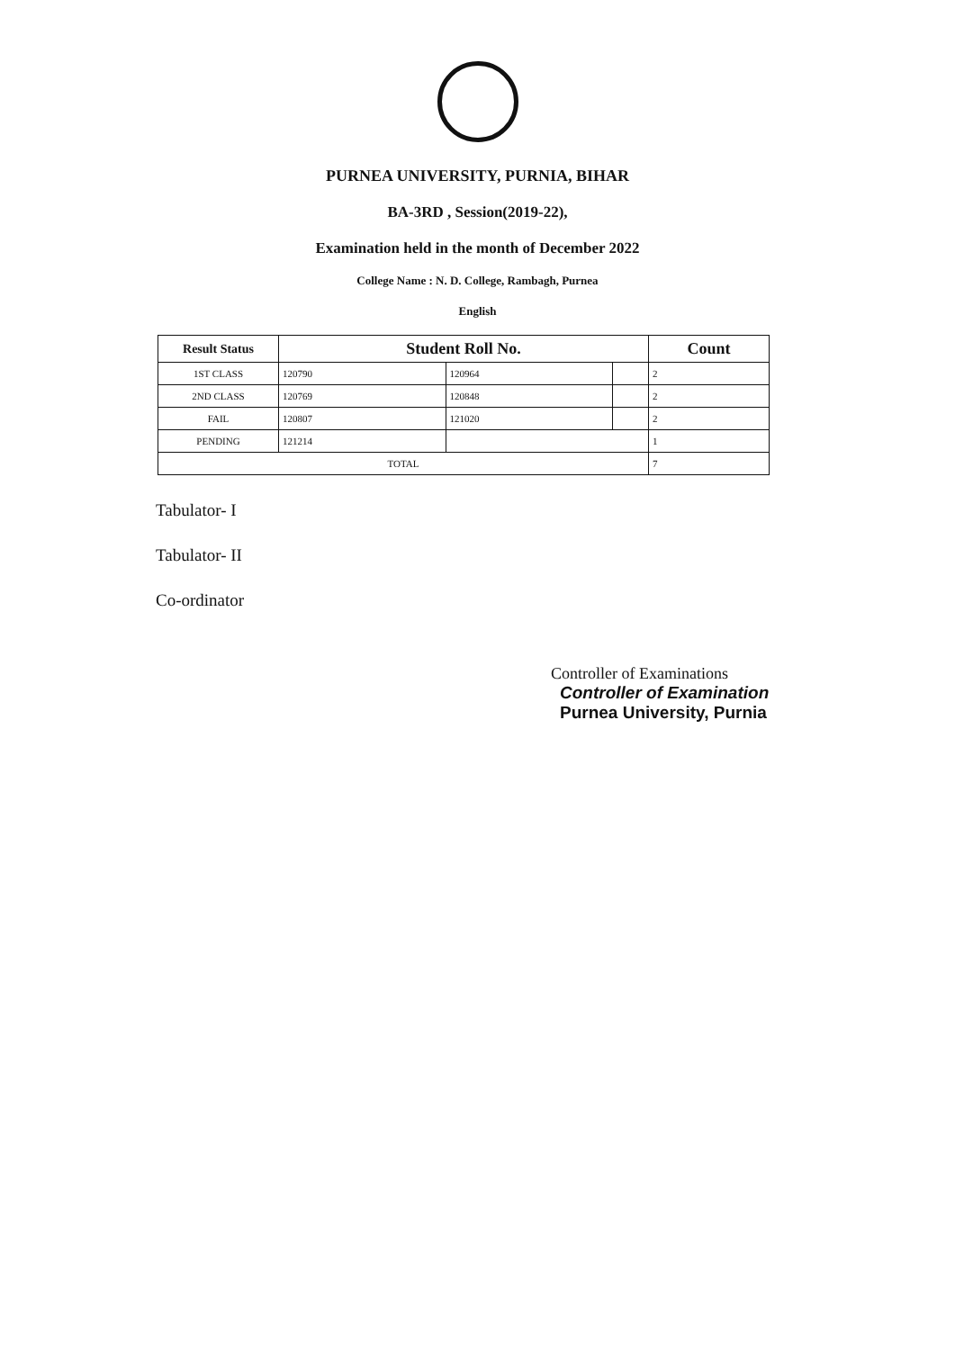PURNEA UNIVERSITY, PURNIA, BIHAR
BA-3RD , Session(2019-22),
Examination held in the month of December 2022
College Name : N. D. College, Rambagh, Purnea
English
| Result Status | Student Roll No. | | | Count |
| --- | --- | --- | --- | --- |
| 1ST CLASS | 120790 | 120964 | | 2 |
| 2ND CLASS | 120769 | 120848 | | 2 |
| FAIL | 120807 | 121020 | | 2 |
| PENDING | 121214 | | | 1 |
| TOTAL | | | | 7 |
Tabulator- I
Tabulator- II
Co-ordinator
Controller of Examinations
Controller of Examination
Purnea University, Purnia